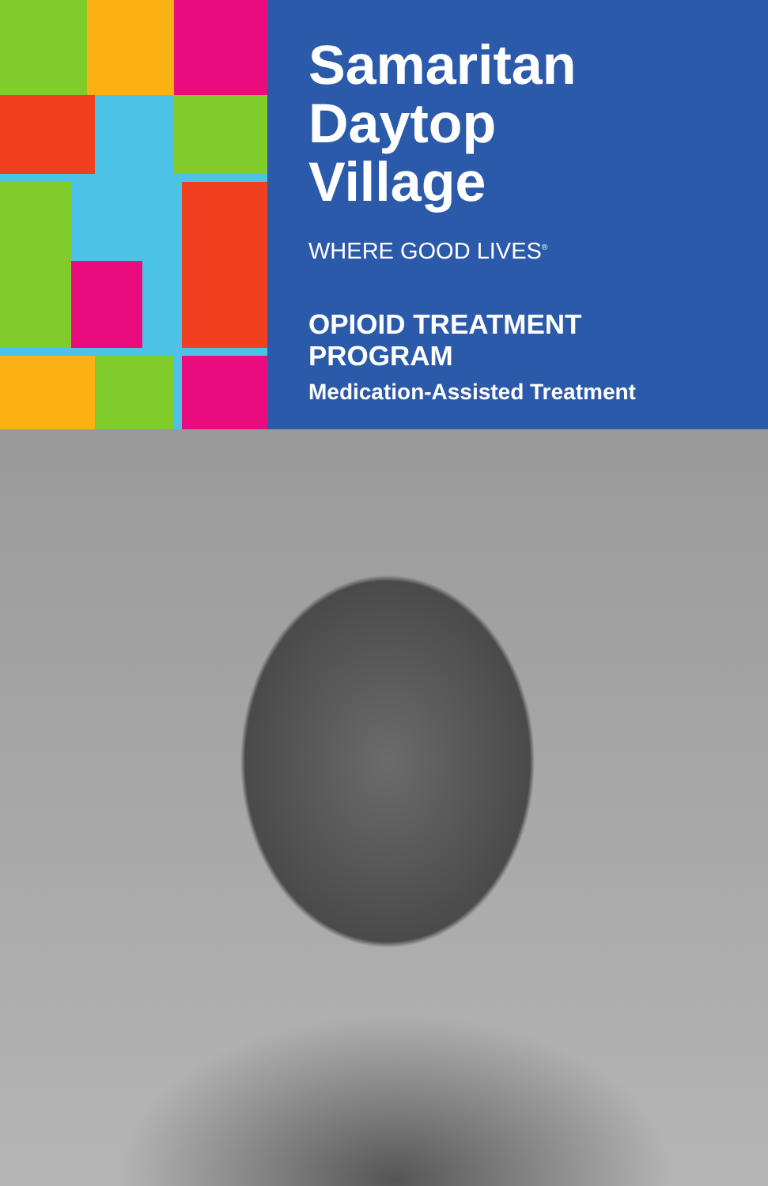Samaritan
Daytop
Village
WHERE GOOD LIVES<sup>®</sup>
OPIOID TREATMENT
PROGRAM
Medication-Assisted Treatment